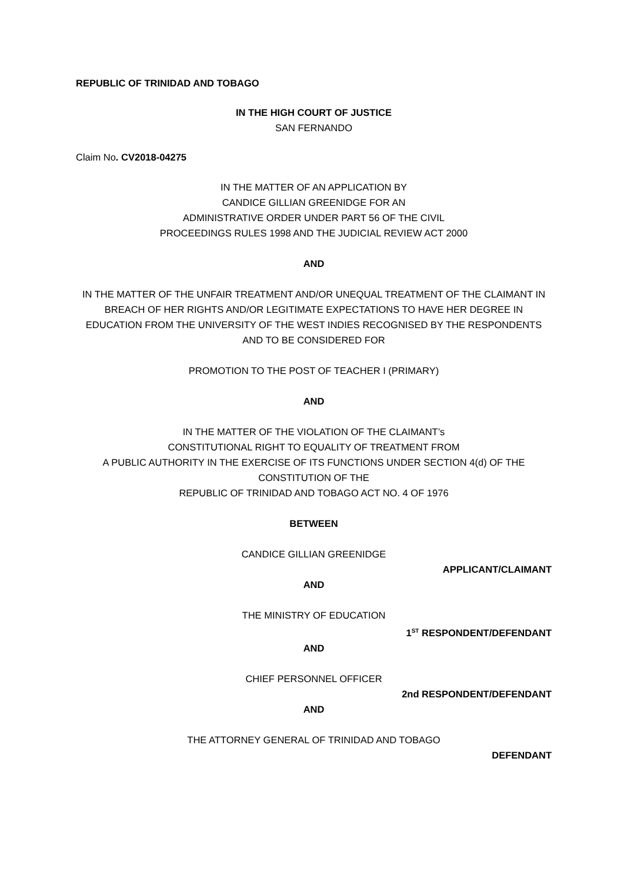REPUBLIC OF TRINIDAD AND TOBAGO
IN THE HIGH COURT OF JUSTICE
SAN FERNANDO
Claim No. CV2018-04275
IN THE MATTER OF AN APPLICATION BY
CANDICE GILLIAN GREENIDGE FOR AN
ADMINISTRATIVE ORDER UNDER PART 56 OF THE CIVIL
PROCEEDINGS RULES 1998 AND THE JUDICIAL REVIEW ACT 2000
AND
IN THE MATTER OF THE UNFAIR TREATMENT AND/OR UNEQUAL TREATMENT OF THE CLAIMANT IN BREACH OF HER RIGHTS AND/OR LEGITIMATE EXPECTATIONS TO HAVE HER DEGREE IN EDUCATION FROM THE UNIVERSITY OF THE WEST INDIES RECOGNISED BY THE RESPONDENTS AND TO BE CONSIDERED FOR
PROMOTION TO THE POST OF TEACHER I (PRIMARY)
AND
IN THE MATTER OF THE VIOLATION OF THE CLAIMANT’s
CONSTITUTIONAL RIGHT TO EQUALITY OF TREATMENT FROM
A PUBLIC AUTHORITY IN THE EXERCISE OF ITS FUNCTIONS UNDER SECTION 4(d) OF THE CONSTITUTION OF THE
REPUBLIC OF TRINIDAD AND TOBAGO ACT NO. 4 OF 1976
BETWEEN
CANDICE GILLIAN GREENIDGE
APPLICANT/CLAIMANT
AND
THE MINISTRY OF EDUCATION
1<sup>ST</sup> RESPONDENT/DEFENDANT
AND
CHIEF PERSONNEL OFFICER
2nd RESPONDENT/DEFENDANT
AND
THE ATTORNEY GENERAL OF TRINIDAD AND TOBAGO
DEFENDANT